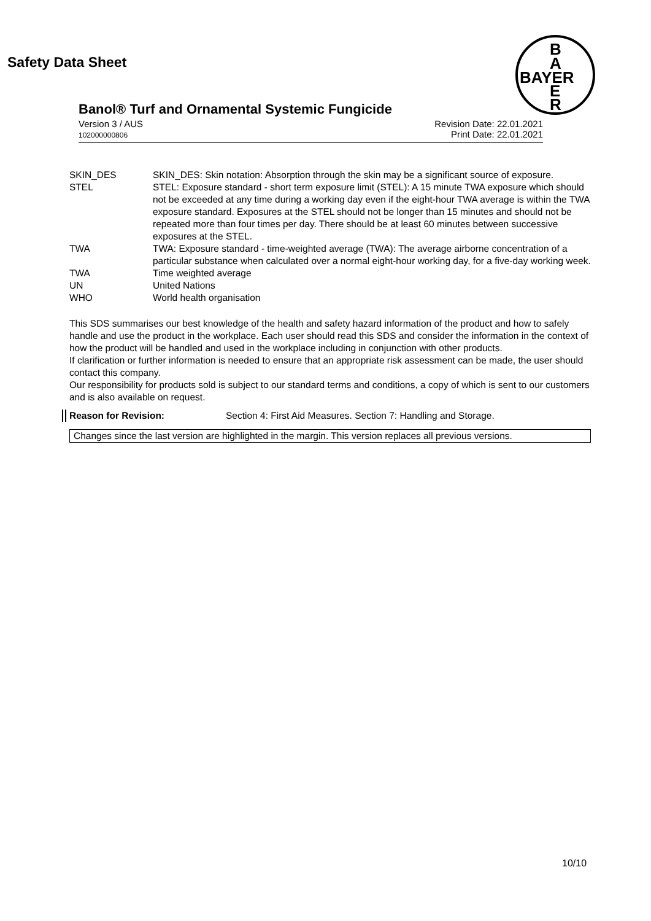Safety Data Sheet
B
A
BAYER
E
R
Banol® Turf and Ornamental Systemic Fungicide
Version 3 / AUS
102000000806
Revision Date: 22.01.2021
Print Date: 22.01.2021
| SKIN_DES | SKIN_DES: Skin notation: Absorption through the skin may be a significant source of exposure. |
| STEL | STEL: Exposure standard - short term exposure limit (STEL): A 15 minute TWA exposure which should not be exceeded at any time during a working day even if the eight-hour TWA average is within the TWA exposure standard. Exposures at the STEL should not be longer than 15 minutes and should not be repeated more than four times per day. There should be at least 60 minutes between successive exposures at the STEL. |
| TWA | TWA: Exposure standard - time-weighted average (TWA): The average airborne concentration of a particular substance when calculated over a normal eight-hour working day, for a five-day working week. |
| TWA | Time weighted average |
| UN | United Nations |
| WHO | World health organisation |
This SDS summarises our best knowledge of the health and safety hazard information of the product and how to safely handle and use the product in the workplace. Each user should read this SDS and consider the information in the context of how the product will be handled and used in the workplace including in conjunction with other products.
If clarification or further information is needed to ensure that an appropriate risk assessment can be made, the user should contact this company.
Our responsibility for products sold is subject to our standard terms and conditions, a copy of which is sent to our customers and is also available on request.
Reason for Revision: Section 4: First Aid Measures. Section 7: Handling and Storage.
Changes since the last version are highlighted in the margin. This version replaces all previous versions.
10/10